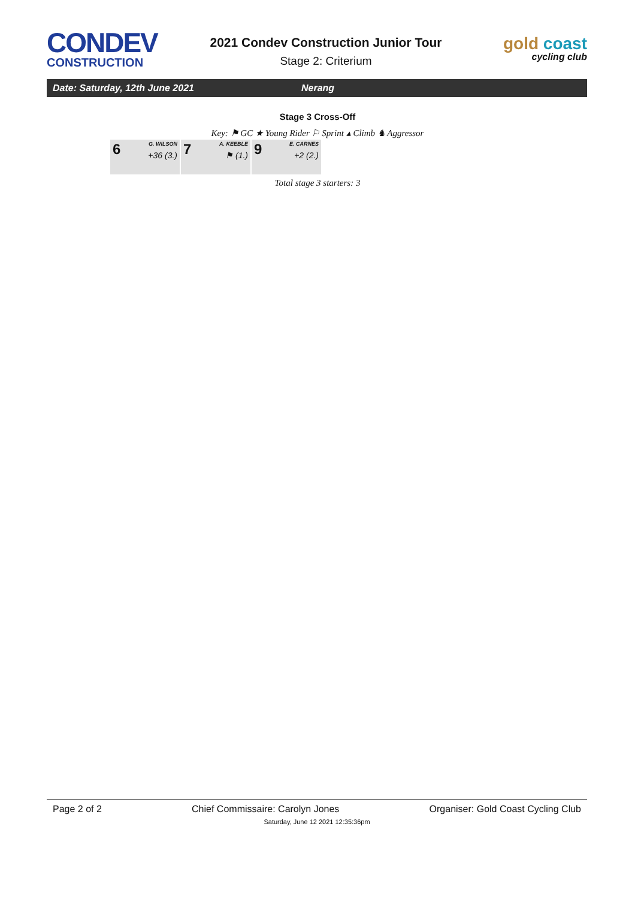CONDEV
CONSTRUCTION
2021 Condev Construction Junior Tour
Stage 2: Criterium
gold coast
cycling club
Date: Saturday, 12th June 2021 Nerang
Stage 3 Cross-Off
Key: ⚑ GC ★ Young Rider ⚐ Sprint ▴ Climb ♞ Aggressor
| 6 G. WILSON +36 (3.) | 7 A. KEEBLE ⚑ (1.) | 9 E. CARNES +2 (2.) |
Total stage 3 starters: 3
Page 2 of 2 Chief Commissaire: Carolyn Jones Organiser: Gold Coast Cycling Club
Saturday, June 12 2021 12:35:36pm